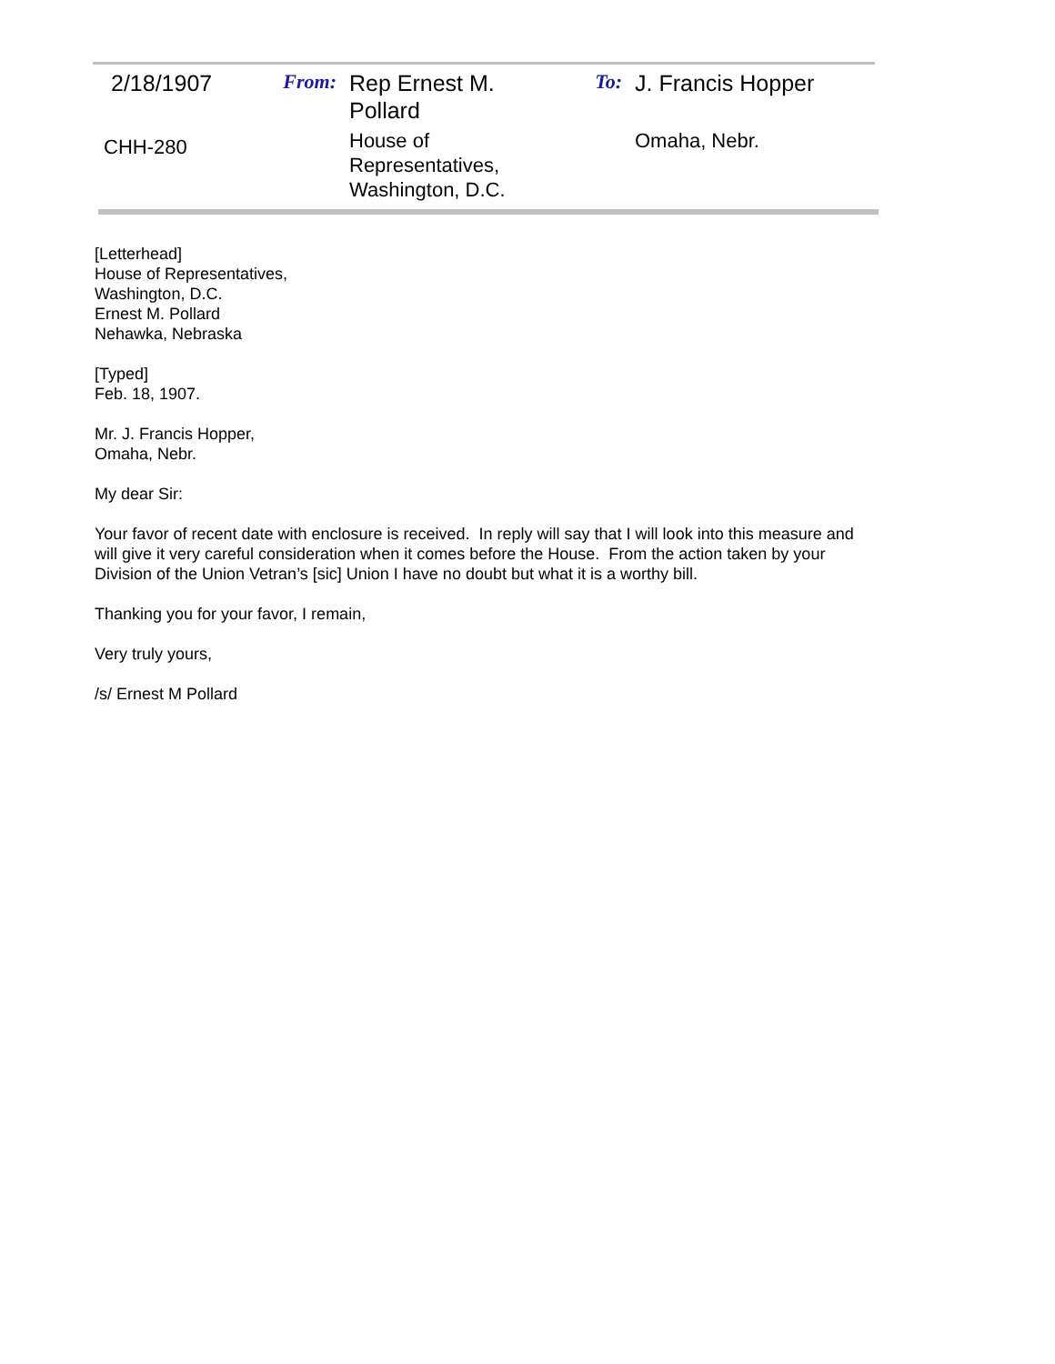| 2/18/1907 | From: | Rep Ernest M. Pollard | To: | J. Francis Hopper |
| CHH-280 | | House of Representatives, Washington, D.C. | | Omaha, Nebr. |
[Letterhead]
House of Representatives,
Washington, D.C.
Ernest M. Pollard
Nehawka, Nebraska
[Typed]
Feb. 18, 1907.
Mr. J. Francis Hopper,
Omaha, Nebr.
My dear Sir:
Your favor of recent date with enclosure is received. In reply will say that I will look into this measure and will give it very careful consideration when it comes before the House. From the action taken by your Division of the Union Vetran’s [sic] Union I have no doubt but what it is a worthy bill.
Thanking you for your favor, I remain,
Very truly yours,
/s/ Ernest M Pollard